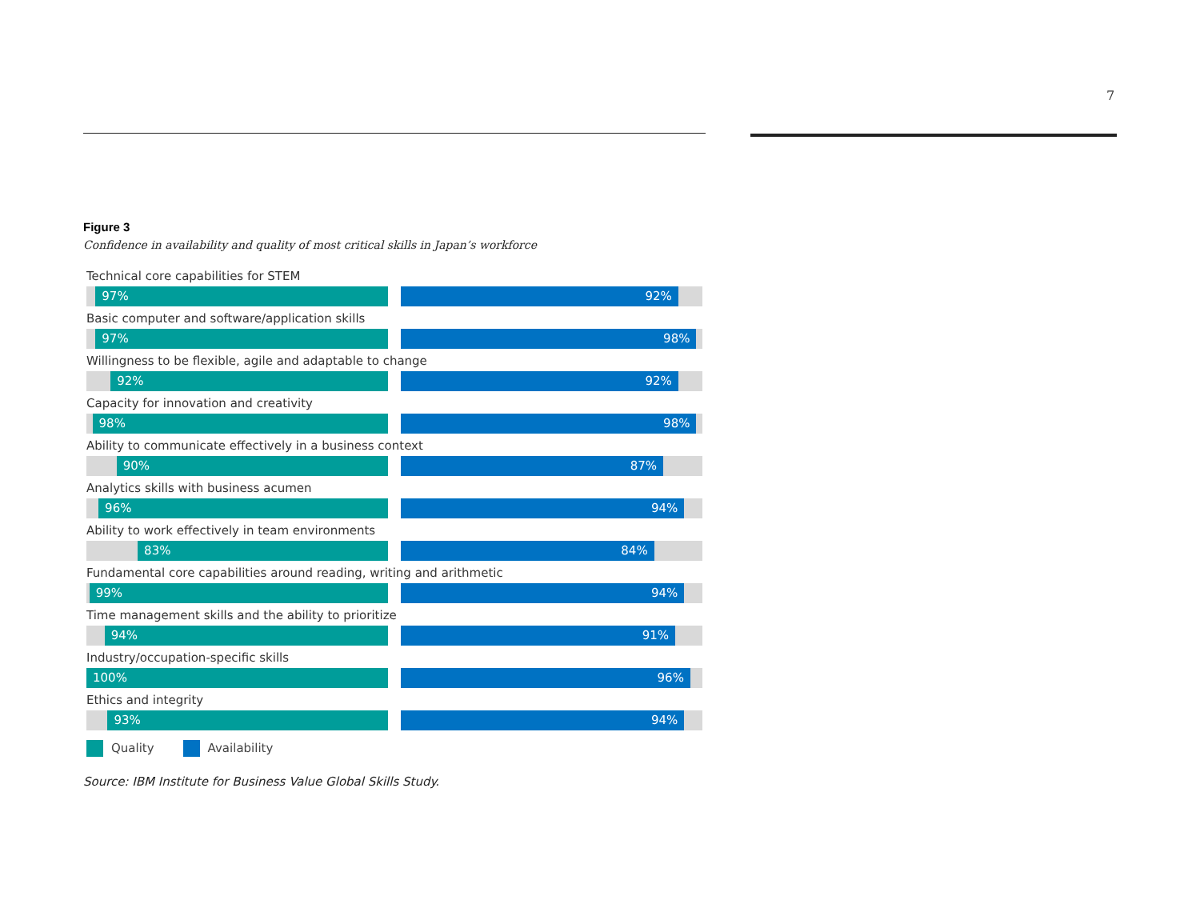7
Figure 3
Confidence in availability and quality of most critical skills in Japan’s workforce
Technical core capabilities for STEM
97%
92%
Basic computer and software/application skills
97%
98%
Willingness to be flexible, agile and adaptable to change
92%
92%
Capacity for innovation and creativity
98%
98%
Ability to communicate effectively in a business context
90%
87%
Analytics skills with business acumen
96%
94%
Ability to work effectively in team environments
83%
84%
Fundamental core capabilities around reading, writing and arithmetic
99%
94%
Time management skills and the ability to prioritize
94%
91%
Industry/occupation-specific skills
100%
96%
Ethics and integrity
93%
94%
Quality Availability
Source: IBM Institute for Business Value Global Skills Study.